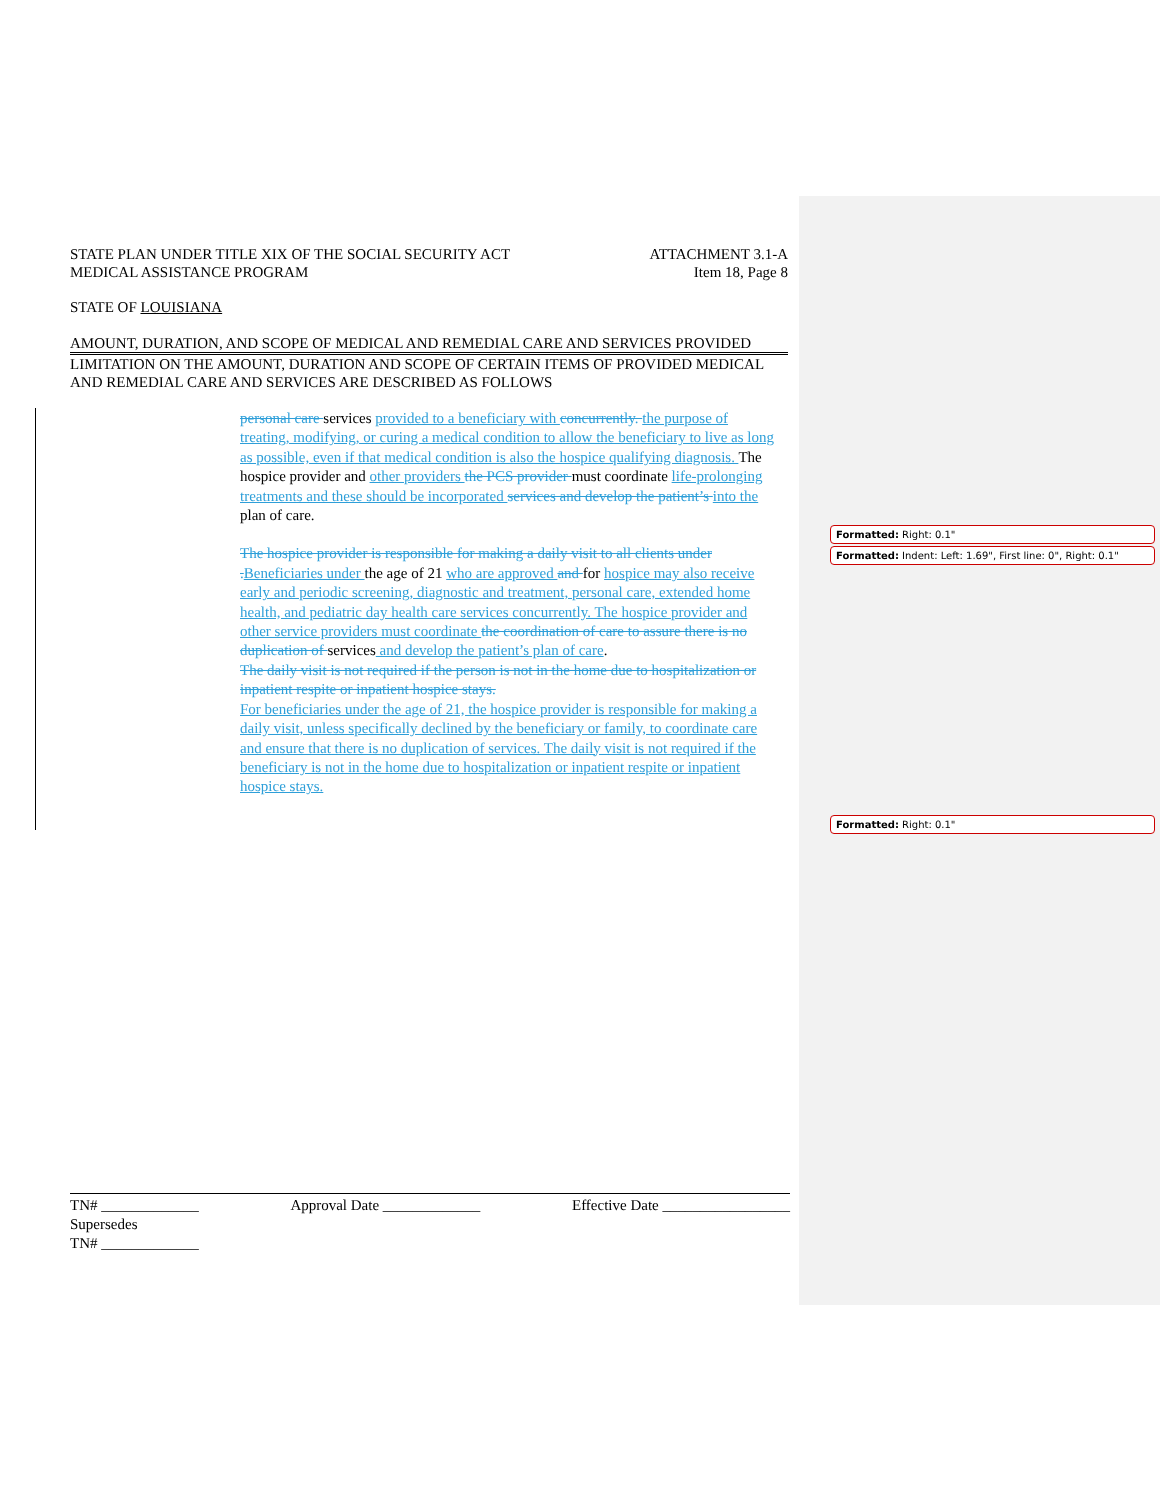STATE PLAN UNDER TITLE XIX OF THE SOCIAL SECURITY ACT
MEDICAL ASSISTANCE PROGRAM
ATTACHMENT 3.1-A
Item 18, Page 8
STATE OF LOUISIANA
AMOUNT, DURATION, AND SCOPE OF MEDICAL AND REMEDIAL CARE AND SERVICES PROVIDED
LIMITATION ON THE AMOUNT, DURATION AND SCOPE OF CERTAIN ITEMS OF PROVIDED MEDICAL AND REMEDIAL CARE AND SERVICES ARE DESCRIBED AS FOLLOWS
personal care services provided to a beneficiary with concurrently. the purpose of treating, modifying, or curing a medical condition to allow the beneficiary to live as long as possible, even if that medical condition is also the hospice qualifying diagnosis. The hospice provider and other providers the PCS provider must coordinate life-prolonging treatments and these should be incorporated services and develop the patient’s into the plan of care.
The hospice provider is responsible for making a daily visit to all clients under . Beneficiaries under the age of 21 who are approved and for hospice may also receive early and periodic screening, diagnostic and treatment, personal care, extended home health, and pediatric day health care services concurrently. The hospice provider and other service providers must coordinate the coordination of care to assure there is no duplication of services and develop the patient’s plan of care.
The daily visit is not required if the person is not in the home due to hospitalization or inpatient respite or inpatient hospice stays.
For beneficiaries under the age of 21, the hospice provider is responsible for making a daily visit, unless specifically declined by the beneficiary or family, to coordinate care and ensure that there is no duplication of services. The daily visit is not required if the beneficiary is not in the home due to hospitalization or inpatient respite or inpatient hospice stays.
Formatted: Right: 0.1"
Formatted: Indent: Left: 1.69", First line: 0", Right: 0.1"
Formatted: Right: 0.1"
TN# _____________ Approval Date _____________ Effective Date _________________
Supersedes
TN# _____________